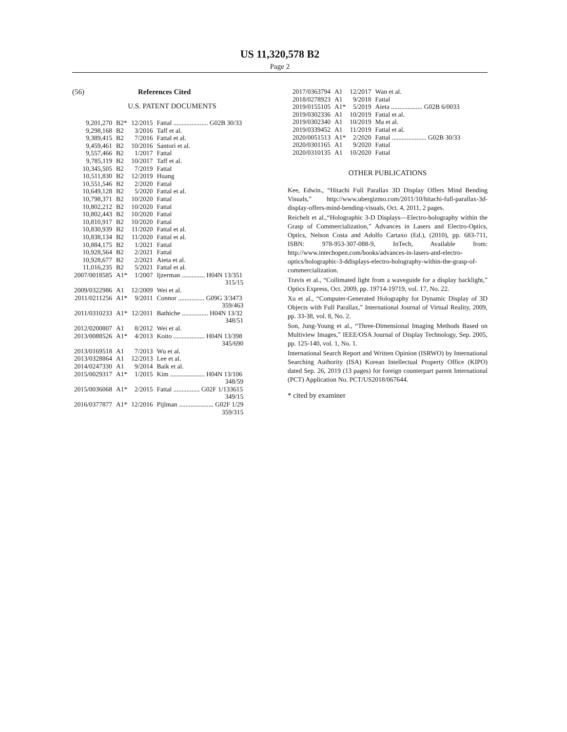US 11,320,578 B2
Page 2
(56) References Cited
U.S. PATENT DOCUMENTS
| 9,201,270 | B2* | 12/2015 | Fattal ..................... G02B 30/33 |
| 9,298,168 | B2 | 3/2016 | Taff et al. |
| 9,389,415 | B2 | 7/2016 | Fattal et al. |
| 9,459,461 | B2 | 10/2016 | Santori et al. |
| 9,557,466 | B2 | 1/2017 | Fattal |
| 9,785,119 | B2 | 10/2017 | Taff et al. |
| 10,345,505 | B2 | 7/2019 | Fattal |
| 10,511,830 | B2 | 12/2019 | Huang |
| 10,551,546 | B2 | 2/2020 | Fattal |
| 10,649,128 | B2 | 5/2020 | Fattal et al. |
| 10,798,371 | B2 | 10/2020 | Fattal |
| 10,802,212 | B2 | 10/2020 | Fattal |
| 10,802,443 | B2 | 10/2020 | Fattal |
| 10,810,917 | B2 | 10/2020 | Fattal |
| 10,830,939 | B2 | 11/2020 | Fattal et al. |
| 10,838,134 | B2 | 11/2020 | Fattal et al. |
| 10,884,175 | B2 | 1/2021 | Fattal |
| 10,928,564 | B2 | 2/2021 | Fattal |
| 10,928,677 | B2 | 2/2021 | Aieta et al. |
| 11,016,235 | B2 | 5/2021 | Fattal et al. |
| 2007/0018585 | A1* | 1/2007 | Ijzerman .............. H04N 13/351 315/15 |
| 2009/0322986 | A1 | 12/2009 | Wei et al. |
| 2011/0211256 | A1* | 9/2011 | Connor ................ G09G 3/3473 359/463 |
| 2011/0310233 | A1* | 12/2011 | Bathiche ................ H04N 13/32 348/51 |
| 2012/0200807 | A1 | 8/2012 | Wei et al. |
| 2013/0088526 | A1* | 4/2013 | Koito ................... H04N 13/398 345/690 |
| 2013/0169518 | A1 | 7/2013 | Wu et al. |
| 2013/0328864 | A1 | 12/2013 | Lee et al. |
| 2014/0247330 | A1 | 9/2014 | Baik et al. |
| 2015/0029317 | A1* | 1/2015 | Kim ..................... H04N 13/106 348/59 |
| 2015/0036068 | A1* | 2/2015 | Fattal ................ G02F 1/133615 349/15 |
| 2016/0377877 | A1* | 12/2016 | Pijlman ..................... G02F 1/29 359/315 |
| 2017/0363794 | A1 | 12/2017 | Wan et al. |
| 2018/0278923 | A1 | 9/2018 | Fattal |
| 2019/0155105 | A1* | 5/2019 | Aieta ................... G02B 6/0033 |
| 2019/0302336 | A1 | 10/2019 | Fattal et al. |
| 2019/0302340 | A1 | 10/2019 | Ma et al. |
| 2019/0339452 | A1 | 11/2019 | Fattal et al. |
| 2020/0051513 | A1* | 2/2020 | Fattal ..................... G02B 30/33 |
| 2020/0301165 | A1 | 9/2020 | Fattal |
| 2020/0310135 | A1 | 10/2020 | Fattal |
OTHER PUBLICATIONS
Kee, Edwin., “Hitachi Full Parallax 3D Display Offers Mind Bending Visuals,” http://www.ubergizmo.com/2011/10/hitachi-full-parallax-3d-display-offers-mind-bending-visuals, Oct. 4, 2011, 2 pages.
Reichelt et al.,“Holographic 3-D Displays—Electro-holography within the Grasp of Commercialization,” Advances in Lasers and Electro-Optics, Optics, Nelson Costa and Adolfo Cartaxo (Ed.), (2010), pp. 683-711, ISBN: 978-953-307-088-9, InTech, Available from: http://www.intechopen.com/books/advances-in-lasers-and-electro-optics/holographic-3-ddisplays-electro-holography-within-the-grasp-of-commercialization.
Travis et al., “Collimated light from a waveguide for a display backlight,” Optics Express, Oct. 2009, pp. 19714-19719, vol. 17, No. 22.
Xu et al., “Computer-Generated Holography for Dynamic Display of 3D Objects with Full Parallax,” International Journal of Virtual Reality, 2009, pp. 33-38, vol. 8, No. 2.
Son, Jung-Young et al., “Three-Dimensional Imaging Methods Based on Multiview Images,” IEEE/OSA Journal of Display Technology, Sep. 2005, pp. 125-140, vol. 1, No. 1.
International Search Report and Written Opinion (ISRWO) by International Searching Authority (ISA) Korean Intellectual Property Office (KIPO) dated Sep. 26, 2019 (13 pages) for foreign counterpart parent International (PCT) Application No. PCT/US2018/067644.
* cited by examiner